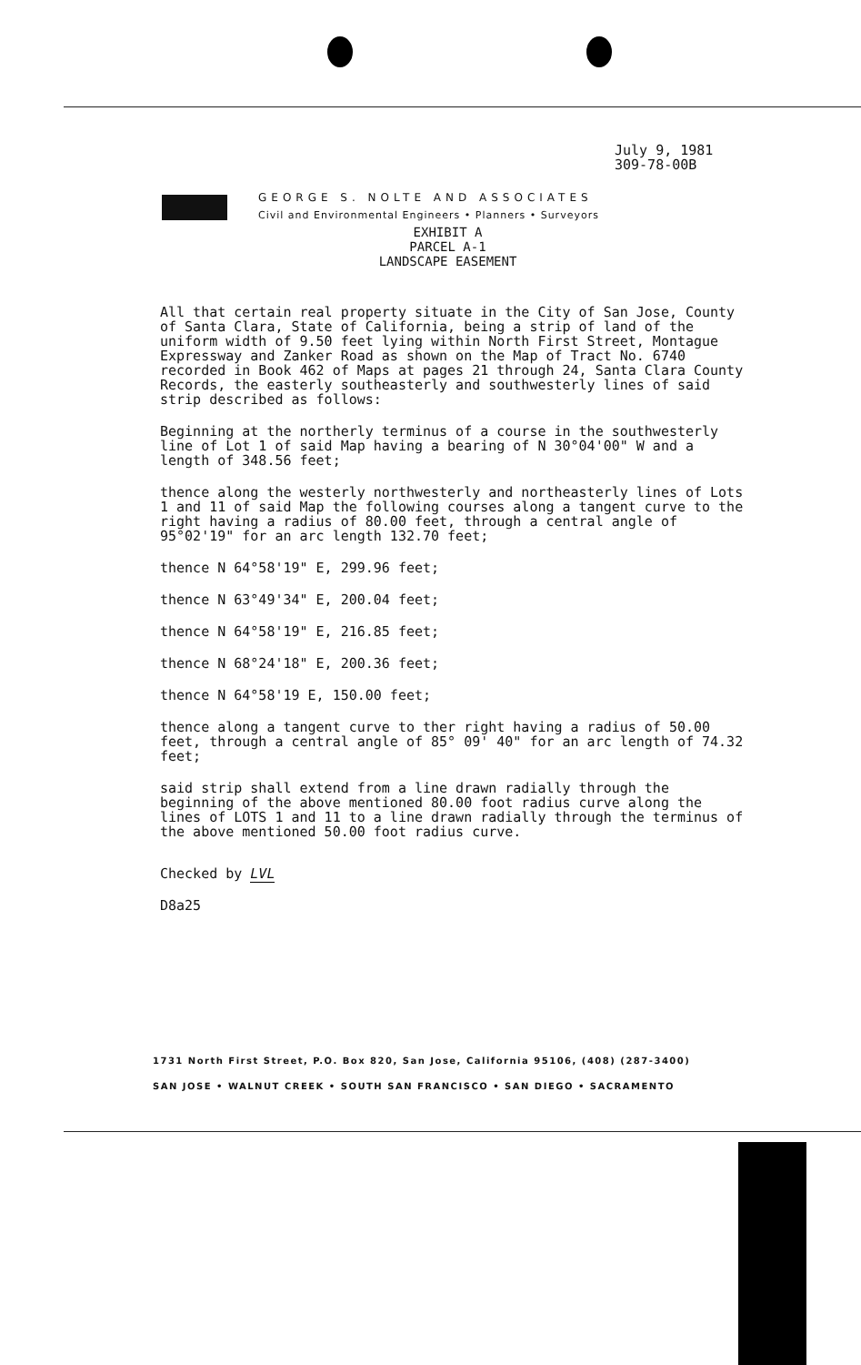July 9, 1981
309-78-00B
GEORGE S. NOLTE AND ASSOCIATES
Civil and Environmental Engineers • Planners • Surveyors
EXHIBIT A
PARCEL A-1
LANDSCAPE EASEMENT
All that certain real property situate in the City of San Jose, County of Santa Clara, State of California, being a strip of land of the uniform width of 9.50 feet lying within North First Street, Montague Expressway and Zanker Road as shown on the Map of Tract No. 6740 recorded in Book 462 of Maps at pages 21 through 24, Santa Clara County Records, the easterly southeasterly and southwesterly lines of said strip described as follows:
Beginning at the northerly terminus of a course in the southwesterly line of Lot 1 of said Map having a bearing of N 30°04'00" W and a length of 348.56 feet;
thence along the westerly northwesterly and northeasterly lines of Lots 1 and 11 of said Map the following courses along a tangent curve to the right having a radius of 80.00 feet, through a central angle of 95°02'19" for an arc length 132.70 feet;
thence N 64°58'19" E, 299.96 feet;
thence N 63°49'34" E, 200.04 feet;
thence N 64°58'19" E, 216.85 feet;
thence N 68°24'18" E, 200.36 feet;
thence N 64°58'19 E, 150.00 feet;
thence along a tangent curve to ther right having a radius of 50.00 feet, through a central angle of 85° 09' 40" for an arc length of 74.32 feet;
said strip shall extend from a line drawn radially through the beginning of the above mentioned 80.00 foot radius curve along the lines of LOTS 1 and 11 to a line drawn radially through the terminus of the above mentioned 50.00 foot radius curve.
Checked by LVL
D8a25
1731 North First Street, P.O. Box 820, San Jose, California 95106, (408) (287-3400)
SAN JOSE • WALNUT CREEK • SOUTH SAN FRANCISCO • SAN DIEGO • SACRAMENTO